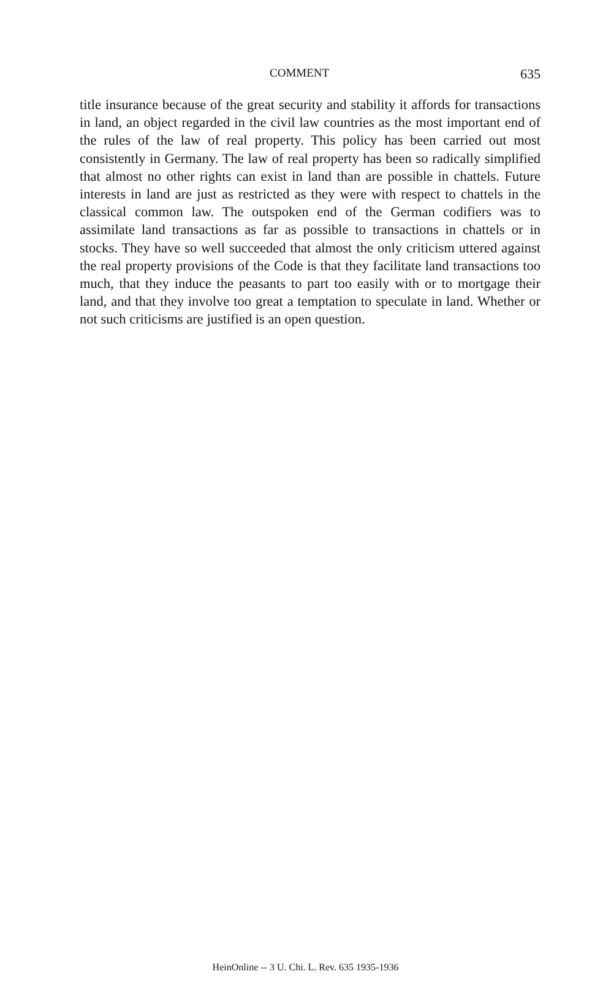COMMENT 635
title insurance because of the great security and stability it affords for transactions in land, an object regarded in the civil law countries as the most important end of the rules of the law of real property. This policy has been carried out most consistently in Germany. The law of real property has been so radically simplified that almost no other rights can exist in land than are possible in chattels. Future interests in land are just as restricted as they were with respect to chattels in the classical common law. The outspoken end of the German codifiers was to assimilate land transactions as far as possible to transactions in chattels or in stocks. They have so well succeeded that almost the only criticism uttered against the real property provisions of the Code is that they facilitate land transactions too much, that they induce the peasants to part too easily with or to mortgage their land, and that they involve too great a temptation to speculate in land. Whether or not such criticisms are justified is an open question.
HeinOnline -- 3 U. Chi. L. Rev. 635 1935-1936